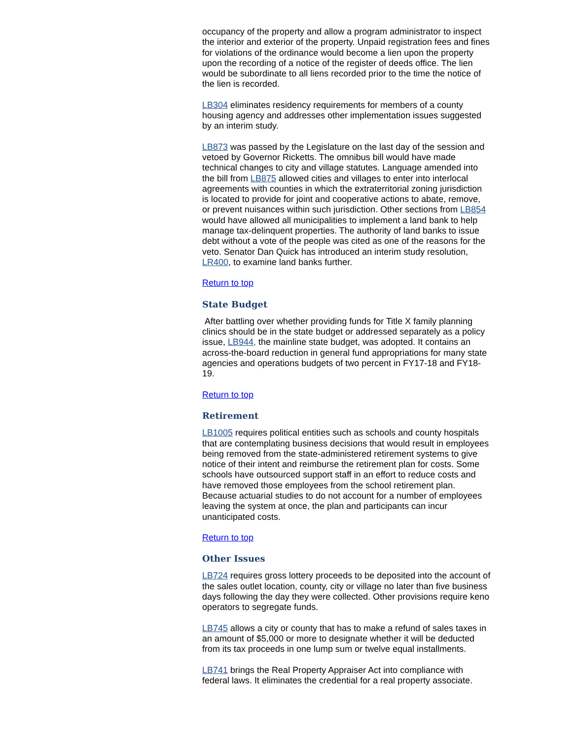occupancy of the property and allow a program administrator to inspect the interior and exterior of the property. Unpaid registration fees and fines for violations of the ordinance would become a lien upon the property upon the recording of a notice of the register of deeds office. The lien would be subordinate to all liens recorded prior to the time the notice of the lien is recorded.
LB304 eliminates residency requirements for members of a county housing agency and addresses other implementation issues suggested by an interim study.
LB873 was passed by the Legislature on the last day of the session and vetoed by Governor Ricketts. The omnibus bill would have made technical changes to city and village statutes. Language amended into the bill from LB875 allowed cities and villages to enter into interlocal agreements with counties in which the extraterritorial zoning jurisdiction is located to provide for joint and cooperative actions to abate, remove, or prevent nuisances within such jurisdiction. Other sections from LB854 would have allowed all municipalities to implement a land bank to help manage tax-delinquent properties. The authority of land banks to issue debt without a vote of the people was cited as one of the reasons for the veto. Senator Dan Quick has introduced an interim study resolution, LR400, to examine land banks further.
Return to top
State Budget
After battling over whether providing funds for Title X family planning clinics should be in the state budget or addressed separately as a policy issue, LB944, the mainline state budget, was adopted. It contains an across-the-board reduction in general fund appropriations for many state agencies and operations budgets of two percent in FY17-18 and FY18-19.
Return to top
Retirement
LB1005 requires political entities such as schools and county hospitals that are contemplating business decisions that would result in employees being removed from the state-administered retirement systems to give notice of their intent and reimburse the retirement plan for costs. Some schools have outsourced support staff in an effort to reduce costs and have removed those employees from the school retirement plan. Because actuarial studies to do not account for a number of employees leaving the system at once, the plan and participants can incur unanticipated costs.
Return to top
Other Issues
LB724 requires gross lottery proceeds to be deposited into the account of the sales outlet location, county, city or village no later than five business days following the day they were collected. Other provisions require keno operators to segregate funds.
LB745 allows a city or county that has to make a refund of sales taxes in an amount of $5,000 or more to designate whether it will be deducted from its tax proceeds in one lump sum or twelve equal installments.
LB741 brings the Real Property Appraiser Act into compliance with federal laws. It eliminates the credential for a real property associate.